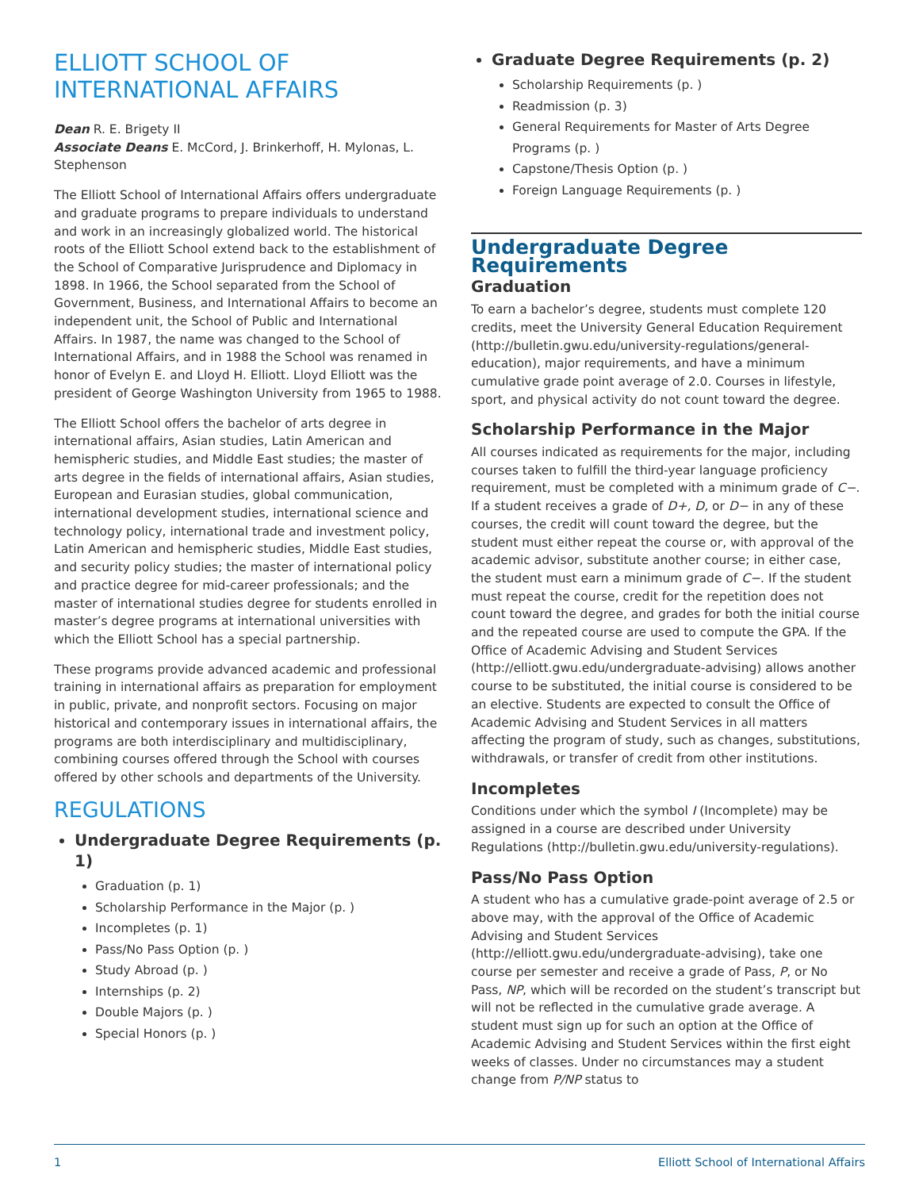ELLIOTT SCHOOL OF
INTERNATIONAL AFFAIRS
Dean R. E. Brigety II
Associate Deans E. McCord, J. Brinkerhoff, H. Mylonas, L. Stephenson
The Elliott School of International Affairs offers undergraduate and graduate programs to prepare individuals to understand and work in an increasingly globalized world. The historical roots of the Elliott School extend back to the establishment of the School of Comparative Jurisprudence and Diplomacy in 1898. In 1966, the School separated from the School of Government, Business, and International Affairs to become an independent unit, the School of Public and International Affairs. In 1987, the name was changed to the School of International Affairs, and in 1988 the School was renamed in honor of Evelyn E. and Lloyd H. Elliott. Lloyd Elliott was the president of George Washington University from 1965 to 1988.
The Elliott School offers the bachelor of arts degree in international affairs, Asian studies, Latin American and hemispheric studies, and Middle East studies; the master of arts degree in the fields of international affairs, Asian studies, European and Eurasian studies, global communication, international development studies, international science and technology policy, international trade and investment policy, Latin American and hemispheric studies, Middle East studies, and security policy studies; the master of international policy and practice degree for mid-career professionals; and the master of international studies degree for students enrolled in master’s degree programs at international universities with which the Elliott School has a special partnership.
These programs provide advanced academic and professional training in international affairs as preparation for employment in public, private, and nonprofit sectors. Focusing on major historical and contemporary issues in international affairs, the programs are both interdisciplinary and multidisciplinary, combining courses offered through the School with courses offered by other schools and departments of the University.
REGULATIONS
Undergraduate Degree Requirements (p. 1)
Graduation (p. 1)
Scholarship Performance in the Major (p. )
Incompletes (p. 1)
Pass/No Pass Option (p. )
Study Abroad (p. )
Internships (p. 2)
Double Majors (p. )
Special Honors (p. )
Graduate Degree Requirements (p. 2)
Scholarship Requirements (p. )
Readmission (p. 3)
General Requirements for Master of Arts Degree Programs (p. )
Capstone/Thesis Option (p. )
Foreign Language Requirements (p. )
Undergraduate Degree Requirements
Graduation
To earn a bachelor’s degree, students must complete 120 credits, meet the University General Education Requirement (http://bulletin.gwu.edu/university-regulations/general-education), major requirements, and have a minimum cumulative grade point average of 2.0. Courses in lifestyle, sport, and physical activity do not count toward the degree.
Scholarship Performance in the Major
All courses indicated as requirements for the major, including courses taken to fulfill the third-year language proficiency requirement, must be completed with a minimum grade of C−. If a student receives a grade of D+, D, or D− in any of these courses, the credit will count toward the degree, but the student must either repeat the course or, with approval of the academic advisor, substitute another course; in either case, the student must earn a minimum grade of C−. If the student must repeat the course, credit for the repetition does not count toward the degree, and grades for both the initial course and the repeated course are used to compute the GPA. If the Office of Academic Advising and Student Services (http://elliott.gwu.edu/undergraduate-advising) allows another course to be substituted, the initial course is considered to be an elective. Students are expected to consult the Office of Academic Advising and Student Services in all matters affecting the program of study, such as changes, substitutions, withdrawals, or transfer of credit from other institutions.
Incompletes
Conditions under which the symbol I (Incomplete) may be assigned in a course are described under University Regulations (http://bulletin.gwu.edu/university-regulations).
Pass/No Pass Option
A student who has a cumulative grade-point average of 2.5 or above may, with the approval of the Office of Academic Advising and Student Services (http://elliott.gwu.edu/undergraduate-advising), take one course per semester and receive a grade of Pass, P, or No Pass, NP, which will be recorded on the student’s transcript but will not be reflected in the cumulative grade average. A student must sign up for such an option at the Office of Academic Advising and Student Services within the first eight weeks of classes. Under no circumstances may a student change from P/NP status to
1 Elliott School of International Affairs